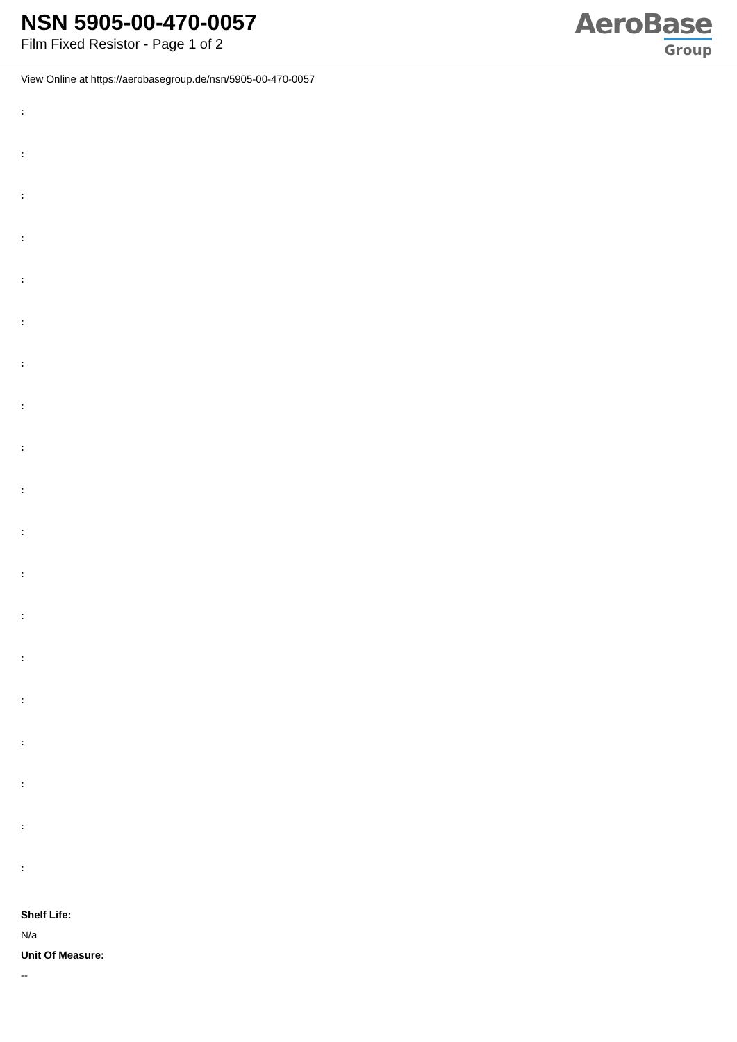NSN 5905-00-470-0057
Film Fixed Resistor - Page 1 of 2
AeroBase
Group
View Online at https://aerobasegroup.de/nsn/5905-00-470-0057
:
:
:
:
:
:
:
:
:
:
:
:
:
:
:
:
:
:
:
Shelf Life:
N/a
Unit Of Measure:
--